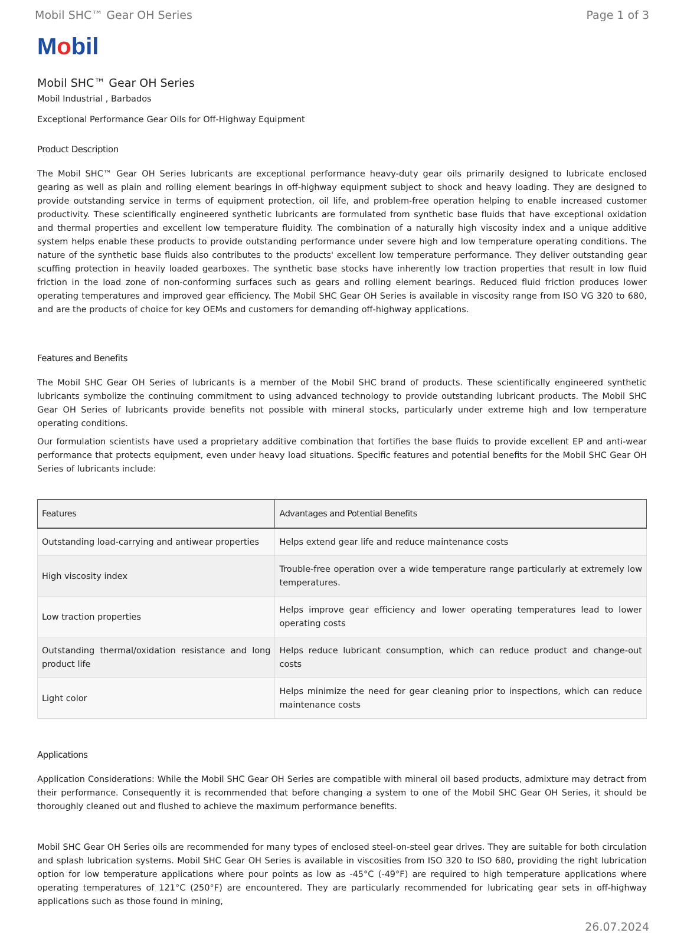Mobil SHC™ Gear OH Series Page 1 of 3
Mobil
Mobil SHC™ Gear OH Series
Mobil Industrial , Barbados
Exceptional Performance Gear Oils for Off-Highway Equipment
Product Description
The Mobil SHC™ Gear OH Series lubricants are exceptional performance heavy-duty gear oils primarily designed to lubricate enclosed gearing as well as plain and rolling element bearings in off-highway equipment subject to shock and heavy loading. They are designed to provide outstanding service in terms of equipment protection, oil life, and problem-free operation helping to enable increased customer productivity. These scientifically engineered synthetic lubricants are formulated from synthetic base fluids that have exceptional oxidation and thermal properties and excellent low temperature fluidity. The combination of a naturally high viscosity index and a unique additive system helps enable these products to provide outstanding performance under severe high and low temperature operating conditions. The nature of the synthetic base fluids also contributes to the products' excellent low temperature performance. They deliver outstanding gear scuffing protection in heavily loaded gearboxes. The synthetic base stocks have inherently low traction properties that result in low fluid friction in the load zone of non-conforming surfaces such as gears and rolling element bearings. Reduced fluid friction produces lower operating temperatures and improved gear efficiency. The Mobil SHC Gear OH Series is available in viscosity range from ISO VG 320 to 680, and are the products of choice for key OEMs and customers for demanding off-highway applications.
Features and Benefits
The Mobil SHC Gear OH Series of lubricants is a member of the Mobil SHC brand of products. These scientifically engineered synthetic lubricants symbolize the continuing commitment to using advanced technology to provide outstanding lubricant products. The Mobil SHC Gear OH Series of lubricants provide benefits not possible with mineral stocks, particularly under extreme high and low temperature operating conditions.
Our formulation scientists have used a proprietary additive combination that fortifies the base fluids to provide excellent EP and anti-wear performance that protects equipment, even under heavy load situations. Specific features and potential benefits for the Mobil SHC Gear OH Series of lubricants include:
| Features | Advantages and Potential Benefits |
| --- | --- |
| Outstanding load-carrying and antiwear properties | Helps extend gear life and reduce maintenance costs |
| High viscosity index | Trouble-free operation over a wide temperature range particularly at extremely low temperatures. |
| Low traction properties | Helps improve gear efficiency and lower operating temperatures lead to lower operating costs |
| Outstanding thermal/oxidation resistance and long product life | Helps reduce lubricant consumption, which can reduce product and change-out costs |
| Light color | Helps minimize the need for gear cleaning prior to inspections, which can reduce maintenance costs |
Applications
Application Considerations: While the Mobil SHC Gear OH Series are compatible with mineral oil based products, admixture may detract from their performance. Consequently it is recommended that before changing a system to one of the Mobil SHC Gear OH Series, it should be thoroughly cleaned out and flushed to achieve the maximum performance benefits.
Mobil SHC Gear OH Series oils are recommended for many types of enclosed steel-on-steel gear drives. They are suitable for both circulation and splash lubrication systems. Mobil SHC Gear OH Series is available in viscosities from ISO 320 to ISO 680, providing the right lubrication option for low temperature applications where pour points as low as -45°C (-49°F) are required to high temperature applications where operating temperatures of 121°C (250°F) are encountered. They are particularly recommended for lubricating gear sets in off-highway applications such as those found in mining,
26.07.2024